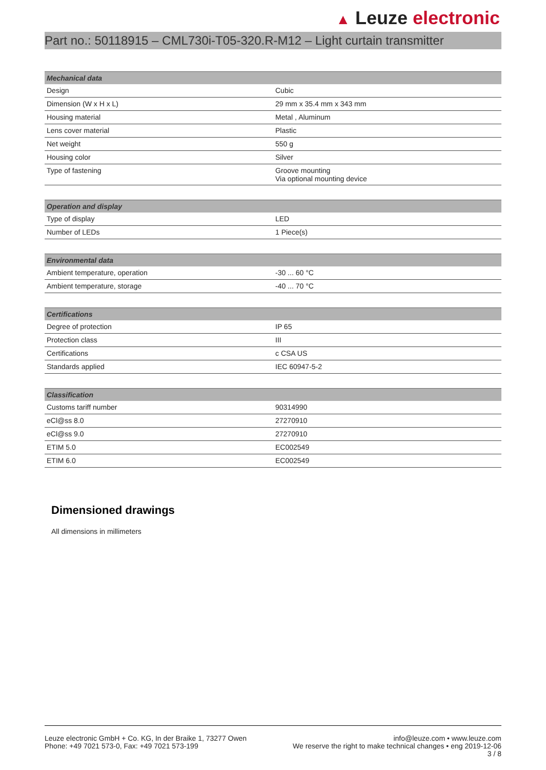▲ Leuze electronic
Part no.: 50118915 – CML730i-T05-320.R-M12 – Light curtain transmitter
| Mechanical data | |
| --- | --- |
| Design | Cubic |
| Dimension (W x H x L) | 29 mm x 35.4 mm x 343 mm |
| Housing material | Metal , Aluminum |
| Lens cover material | Plastic |
| Net weight | 550 g |
| Housing color | Silver |
| Type of fastening | Groove mounting Via optional mounting device |
| Operation and display | |
| --- | --- |
| Type of display | LED |
| Number of LEDs | 1 Piece(s) |
| Environmental data | |
| --- | --- |
| Ambient temperature, operation | -30 ... 60 °C |
| Ambient temperature, storage | -40 ... 70 °C |
| Certifications | |
| --- | --- |
| Degree of protection | IP 65 |
| Protection class | III |
| Certifications | c CSA US |
| Standards applied | IEC 60947-5-2 |
| Classification | |
| --- | --- |
| Customs tariff number | 90314990 |
| eCl@ss 8.0 | 27270910 |
| eCl@ss 9.0 | 27270910 |
| ETIM 5.0 | EC002549 |
| ETIM 6.0 | EC002549 |
Dimensioned drawings
All dimensions in millimeters
Leuze electronic GmbH + Co. KG, In der Braike 1, 73277 Owen
Phone: +49 7021 573-0, Fax: +49 7021 573-199
info@leuze.com • www.leuze.com
We reserve the right to make technical changes • eng 2019-12-06
3 / 8